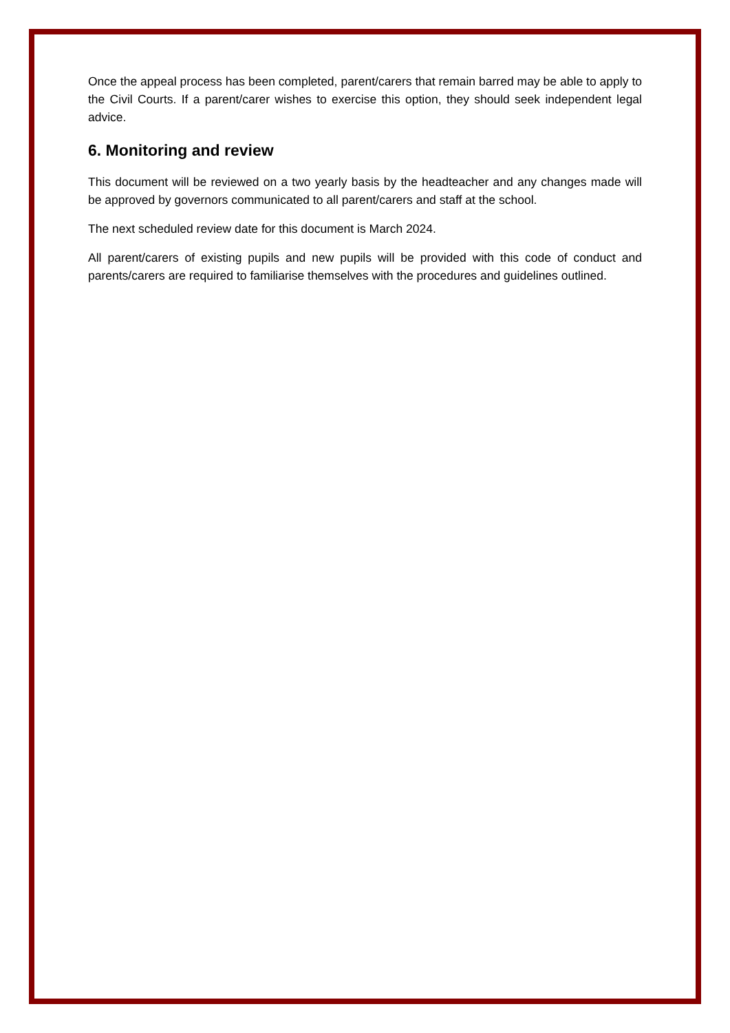Once the appeal process has been completed, parent/carers that remain barred may be able to apply to the Civil Courts. If a parent/carer wishes to exercise this option, they should seek independent legal advice.
6. Monitoring and review
This document will be reviewed on a two yearly basis by the headteacher and any changes made will be approved by governors communicated to all parent/carers and staff at the school.
The next scheduled review date for this document is March 2024.
All parent/carers of existing pupils and new pupils will be provided with this code of conduct and parents/carers are required to familiarise themselves with the procedures and guidelines outlined.